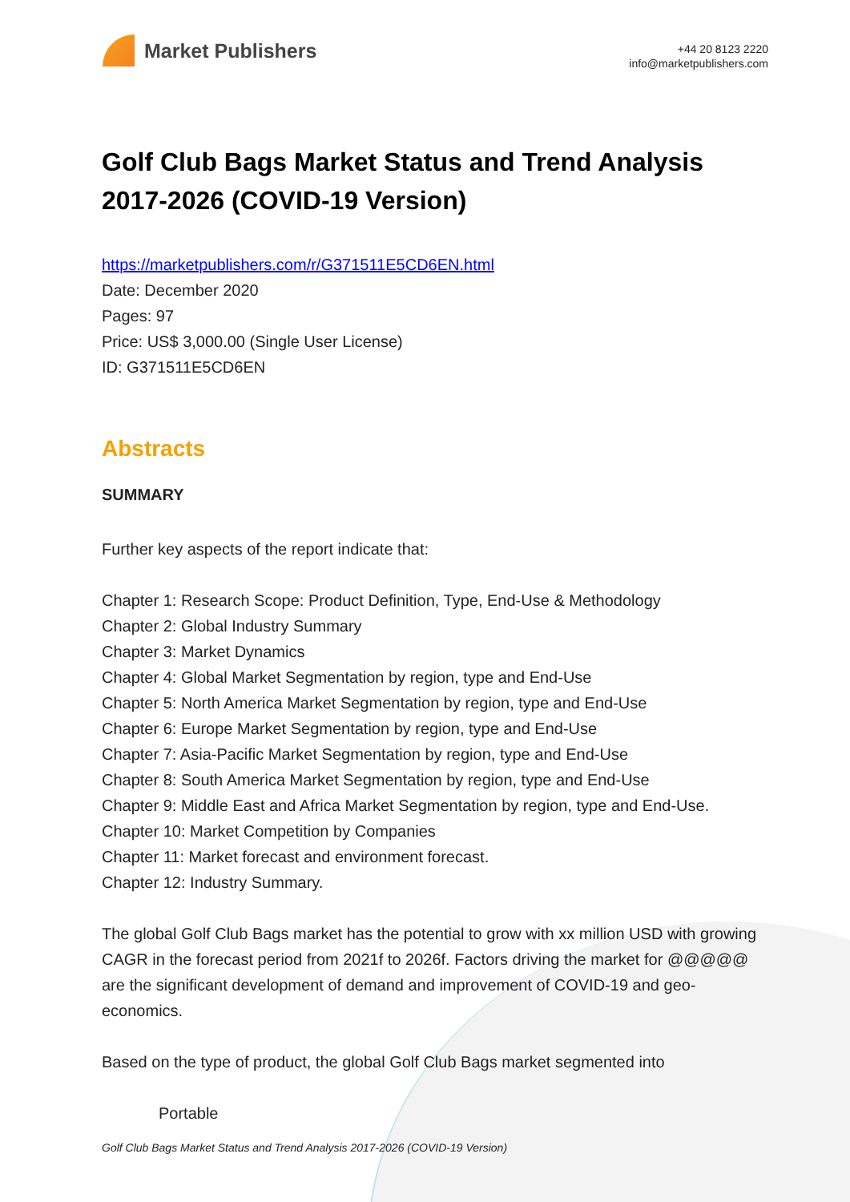Market Publishers
+44 20 8123 2220
info@marketpublishers.com
Golf Club Bags Market Status and Trend Analysis 2017-2026 (COVID-19 Version)
https://marketpublishers.com/r/G371511E5CD6EN.html
Date: December 2020
Pages: 97
Price: US$ 3,000.00 (Single User License)
ID: G371511E5CD6EN
Abstracts
SUMMARY
Further key aspects of the report indicate that:
Chapter 1: Research Scope: Product Definition, Type, End-Use & Methodology
Chapter 2: Global Industry Summary
Chapter 3: Market Dynamics
Chapter 4: Global Market Segmentation by region, type and End-Use
Chapter 5: North America Market Segmentation by region, type and End-Use
Chapter 6: Europe Market Segmentation by region, type and End-Use
Chapter 7: Asia-Pacific Market Segmentation by region, type and End-Use
Chapter 8: South America Market Segmentation by region, type and End-Use
Chapter 9: Middle East and Africa Market Segmentation by region, type and End-Use.
Chapter 10: Market Competition by Companies
Chapter 11: Market forecast and environment forecast.
Chapter 12: Industry Summary.
The global Golf Club Bags market has the potential to grow with xx million USD with growing CAGR in the forecast period from 2021f to 2026f. Factors driving the market for @@@@@ are the significant development of demand and improvement of COVID-19 and geo-economics.
Based on the type of product, the global Golf Club Bags market segmented into
Portable
Golf Club Bags Market Status and Trend Analysis 2017-2026 (COVID-19 Version)